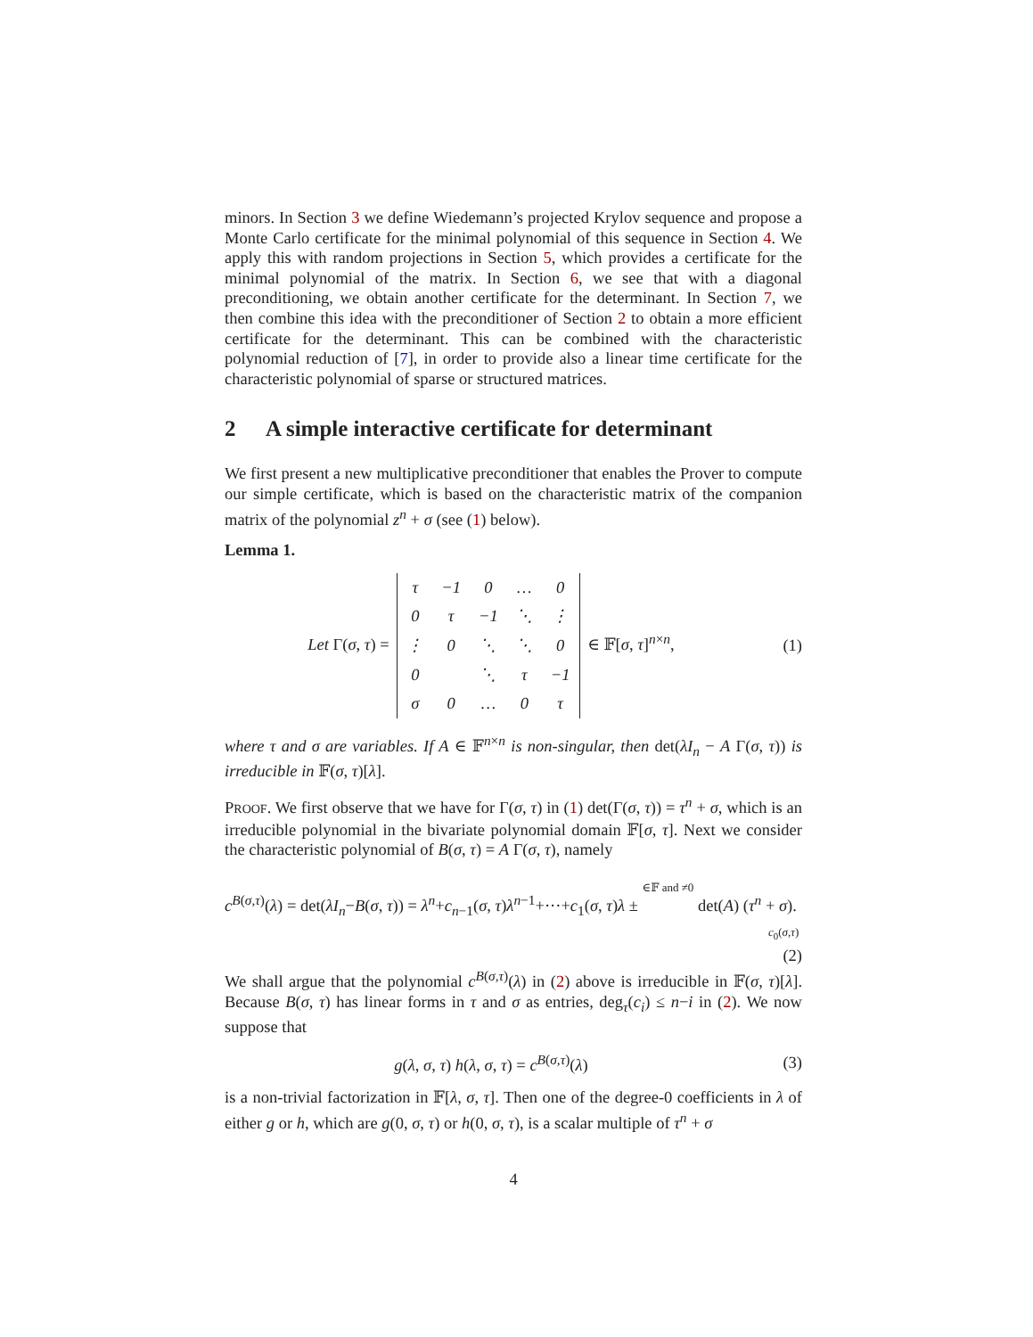minors. In Section 3 we define Wiedemann’s projected Krylov sequence and propose a Monte Carlo certificate for the minimal polynomial of this sequence in Section 4. We apply this with random projections in Section 5, which provides a certificate for the minimal polynomial of the matrix. In Section 6, we see that with a diagonal preconditioning, we obtain another certificate for the determinant. In Section 7, we then combine this idea with the preconditioner of Section 2 to obtain a more efficient certificate for the determinant. This can be combined with the characteristic polynomial reduction of [7], in order to provide also a linear time certificate for the characteristic polynomial of sparse or structured matrices.
2 A simple interactive certificate for determinant
We first present a new multiplicative preconditioner that enables the Prover to compute our simple certificate, which is based on the characteristic matrix of the companion matrix of the polynomial z<sup>n</sup> + σ (see (1) below).
Lemma 1.
Let Γ(σ, τ) =
| τ | −1 | 0 | … | 0 |
| 0 | τ | −1 | ⋱ | ⋮ |
| ⋮ | 0 | ⋱ | ⋱ | 0 |
| 0 | | ⋱ | τ | −1 |
| σ | 0 | … | 0 | τ |
∈ 𝔽[σ, τ]<sup>n×n</sup>,
(1)
where τ and σ are variables. If A ∈ 𝔽<sup>n×n</sup> is non-singular, then det(λI<sub>n</sub> − A Γ(σ, τ)) is irreducible in 𝔽(σ, τ)[λ].
PROOF. We first observe that we have for Γ(σ, τ) in (1) det(Γ(σ, τ)) = τ<sup>n</sup> + σ, which is an irreducible polynomial in the bivariate polynomial domain 𝔽[σ, τ]. Next we consider the characteristic polynomial of B(σ, τ) = A Γ(σ, τ), namely
c<sup>B(σ,τ)</sup>(λ) = det(λI<sub>n</sub>−B(σ, τ)) = λ<sup>n</sup>+c<sub>n−1</sub>(σ, τ)λ<sup>n−1</sup>+···+c<sub>1</sub>(σ, τ)λ ± ∈𝔽 and ≠0 det(A) (τ<sup>n</sup> + σ).
c<sub>0</sub>(σ,τ)
(2)
We shall argue that the polynomial c<sup>B(σ,τ)</sup>(λ) in (2) above is irreducible in 𝔽(σ, τ)[λ]. Because B(σ, τ) has linear forms in τ and σ as entries, deg<sub>τ</sub>(c<sub>i</sub>) ≤ n−i in (2). We now suppose that
g(λ, σ, τ) h(λ, σ, τ) = c<sup>B(σ,τ)</sup>(λ)
(3)
is a non-trivial factorization in 𝔽[λ, σ, τ]. Then one of the degree-0 coefficients in λ of either g or h, which are g(0, σ, τ) or h(0, σ, τ), is a scalar multiple of τ<sup>n</sup> + σ
4